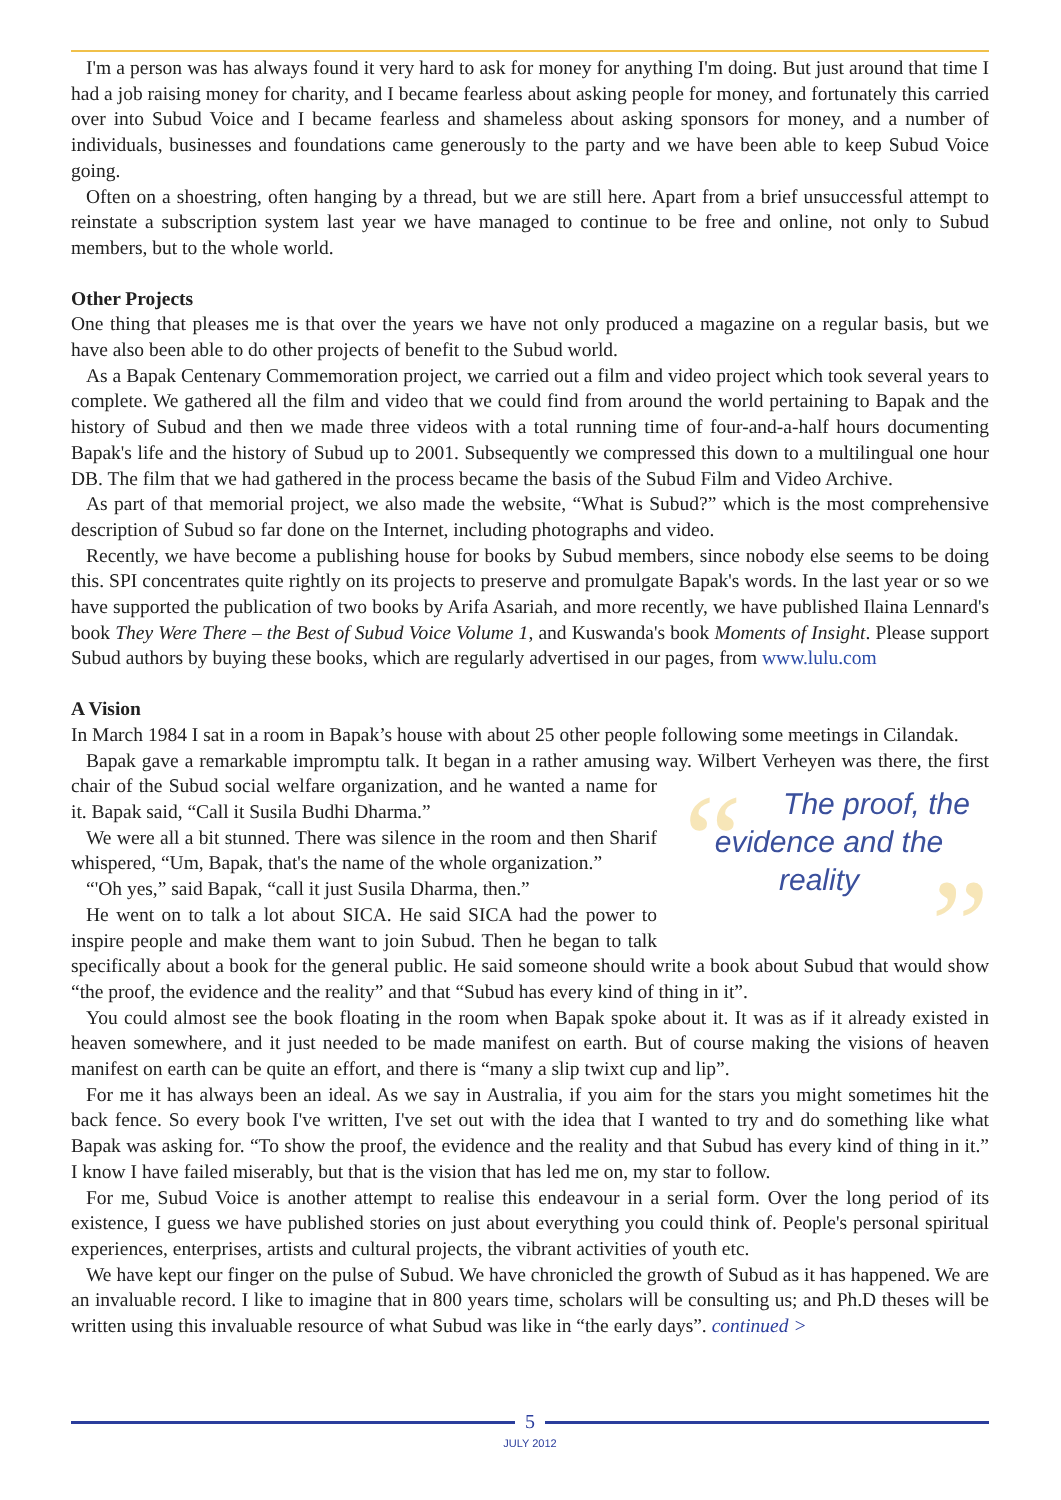I'm a person was has always found it very hard to ask for money for anything I'm doing. But just around that time I had a job raising money for charity, and I became fearless about asking people for money, and fortunately this carried over into Subud Voice and I became fearless and shameless about asking sponsors for money, and a number of individuals, businesses and foundations came generously to the party and we have been able to keep Subud Voice going.
Often on a shoestring, often hanging by a thread, but we are still here. Apart from a brief unsuccessful attempt to reinstate a subscription system last year we have managed to continue to be free and online, not only to Subud members, but to the whole world.
Other Projects
One thing that pleases me is that over the years we have not only produced a magazine on a regular basis, but we have also been able to do other projects of benefit to the Subud world.
As a Bapak Centenary Commemoration project, we carried out a film and video project which took several years to complete. We gathered all the film and video that we could find from around the world pertaining to Bapak and the history of Subud and then we made three videos with a total running time of four-and-a-half hours documenting Bapak's life and the history of Subud up to 2001. Subsequently we compressed this down to a multilingual one hour DB. The film that we had gathered in the process became the basis of the Subud Film and Video Archive.
As part of that memorial project, we also made the website, “What is Subud?” which is the most comprehensive description of Subud so far done on the Internet, including photographs and video.
Recently, we have become a publishing house for books by Subud members, since nobody else seems to be doing this. SPI concentrates quite rightly on its projects to preserve and promulgate Bapak's words. In the last year or so we have supported the publication of two books by Arifa Asariah, and more recently, we have published Ilaina Lennard's book They Were There – the Best of Subud Voice Volume 1, and Kuswanda's book Moments of Insight. Please support Subud authors by buying these books, which are regularly advertised in our pages, from www.lulu.com
A Vision
In March 1984 I sat in a room in Bapak’s house with about 25 other people following some meetings in Cilandak.
Bapak gave a remarkable impromptu talk. It began in a rather amusing way. Wilbert Verheyen was there, the first chair of the Subud social welfare organization, and he wanted “”
The proof, the evidence and the reality a name for it. Bapak said, “Call it Susila Budhi Dharma.”
We were all a bit stunned. There was silence in the room and then Sharif whispered, “Um, Bapak, that's the name of the whole organization.”
“'Oh yes,” said Bapak, “call it just Susila Dharma, then.”
He went on to talk a lot about SICA. He said SICA had the power to inspire people and make them want to join Subud. Then he began to talk specifically about a book for the general public. He said someone should write a book about Subud that would show “the proof, the evidence and the reality” and that “Subud has every kind of thing in it”.
You could almost see the book floating in the room when Bapak spoke about it. It was as if it already existed in heaven somewhere, and it just needed to be made manifest on earth. But of course making the visions of heaven manifest on earth can be quite an effort, and there is “many a slip twixt cup and lip”.
For me it has always been an ideal. As we say in Australia, if you aim for the stars you might sometimes hit the back fence. So every book I've written, I've set out with the idea that I wanted to try and do something like what Bapak was asking for. “To show the proof, the evidence and the reality and that Subud has every kind of thing in it.” I know I have failed miserably, but that is the vision that has led me on, my star to follow.
For me, Subud Voice is another attempt to realise this endeavour in a serial form. Over the long period of its existence, I guess we have published stories on just about everything you could think of. People's personal spiritual experiences, enterprises, artists and cultural projects, the vibrant activities of youth etc.
We have kept our finger on the pulse of Subud. We have chronicled the growth of Subud as it has happened. We are an invaluable record. I like to imagine that in 800 years time, scholars will be consulting us; and Ph.D theses will be written using this invaluable resource of what Subud was like in “the early days”. continued >
5
JULY 2012